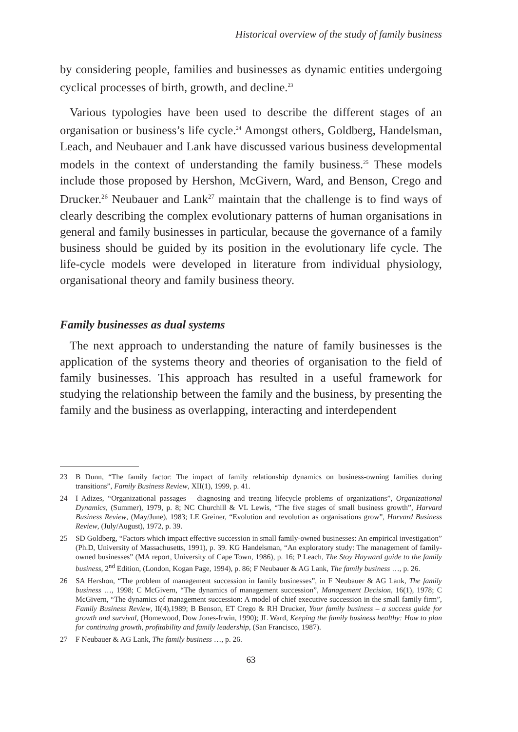Historical overview of the study of family business
by considering people, families and businesses as dynamic entities undergoing cyclical processes of birth, growth, and decline.<sup>23</sup>
Various typologies have been used to describe the different stages of an organisation or business’s life cycle.<sup>24</sup> Amongst others, Goldberg, Handelsman, Leach, and Neubauer and Lank have discussed various business developmental models in the context of understanding the family business.<sup>25</sup> These models include those proposed by Hershon, McGivern, Ward, and Benson, Crego and Drucker.<sup>26</sup> Neubauer and Lank<sup>27</sup> maintain that the challenge is to find ways of clearly describing the complex evolutionary patterns of human organisations in general and family businesses in particular, because the governance of a family business should be guided by its position in the evolutionary life cycle. The life-cycle models were developed in literature from individual physiology, organisational theory and family business theory.
Family businesses as dual systems
The next approach to understanding the nature of family businesses is the application of the systems theory and theories of organisation to the field of family businesses. This approach has resulted in a useful framework for studying the relationship between the family and the business, by presenting the family and the business as overlapping, interacting and interdependent
23 B Dunn, “The family factor: The impact of family relationship dynamics on business-owning families during transitions”, Family Business Review, XII(1), 1999, p. 41.
24 I Adizes, “Organizational passages – diagnosing and treating lifecycle problems of organizations”, Organizational Dynamics, (Summer), 1979, p. 8; NC Churchill & VL Lewis, “The five stages of small business growth”, Harvard Business Review, (May/June), 1983; LE Greiner, “Evolution and revolution as organisations grow”, Harvard Business Review, (July/August), 1972, p. 39.
25 SD Goldberg, “Factors which impact effective succession in small family-owned businesses: An empirical investigation” (Ph.D, University of Massachusetts, 1991), p. 39. KG Handelsman, “An exploratory study: The management of family-owned businesses” (MA report, University of Cape Town, 1986), p. 16; P Leach, The Stoy Hayward guide to the family business, 2<sup>nd</sup> Edition, (London, Kogan Page, 1994), p. 86; F Neubauer & AG Lank, The family business …, p. 26.
26 SA Hershon, “The problem of management succession in family businesses”, in F Neubauer & AG Lank, The family business …, 1998; C McGivern, “The dynamics of management succession”, Management Decision, 16(1), 1978; C McGivern, “The dynamics of management succession: A model of chief executive succession in the small family firm”, Family Business Review, II(4),1989; B Benson, ET Crego & RH Drucker, Your family business – a success guide for growth and survival, (Homewood, Dow Jones-Irwin, 1990); JL Ward, Keeping the family business healthy: How to plan for continuing growth, profitability and family leadership, (San Francisco, 1987).
27 F Neubauer & AG Lank, The family business …, p. 26.
63